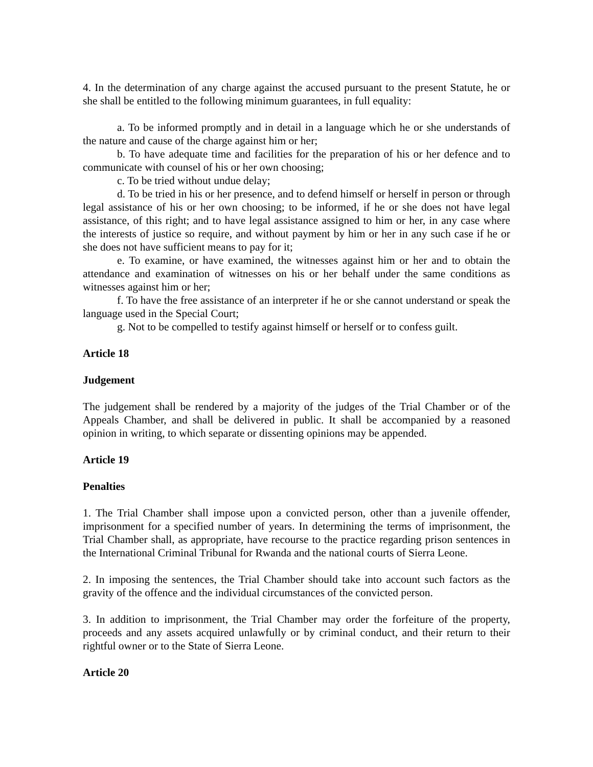4. In the determination of any charge against the accused pursuant to the present Statute, he or she shall be entitled to the following minimum guarantees, in full equality:
a. To be informed promptly and in detail in a language which he or she understands of the nature and cause of the charge against him or her;
b. To have adequate time and facilities for the preparation of his or her defence and to communicate with counsel of his or her own choosing;
c. To be tried without undue delay;
d. To be tried in his or her presence, and to defend himself or herself in person or through legal assistance of his or her own choosing; to be informed, if he or she does not have legal assistance, of this right; and to have legal assistance assigned to him or her, in any case where the interests of justice so require, and without payment by him or her in any such case if he or she does not have sufficient means to pay for it;
e. To examine, or have examined, the witnesses against him or her and to obtain the attendance and examination of witnesses on his or her behalf under the same conditions as witnesses against him or her;
f. To have the free assistance of an interpreter if he or she cannot understand or speak the language used in the Special Court;
g. Not to be compelled to testify against himself or herself or to confess guilt.
Article 18
Judgement
The judgement shall be rendered by a majority of the judges of the Trial Chamber or of the Appeals Chamber, and shall be delivered in public. It shall be accompanied by a reasoned opinion in writing, to which separate or dissenting opinions may be appended.
Article 19
Penalties
1. The Trial Chamber shall impose upon a convicted person, other than a juvenile offender, imprisonment for a specified number of years. In determining the terms of imprisonment, the Trial Chamber shall, as appropriate, have recourse to the practice regarding prison sentences in the International Criminal Tribunal for Rwanda and the national courts of Sierra Leone.
2. In imposing the sentences, the Trial Chamber should take into account such factors as the gravity of the offence and the individual circumstances of the convicted person.
3. In addition to imprisonment, the Trial Chamber may order the forfeiture of the property, proceeds and any assets acquired unlawfully or by criminal conduct, and their return to their rightful owner or to the State of Sierra Leone.
Article 20